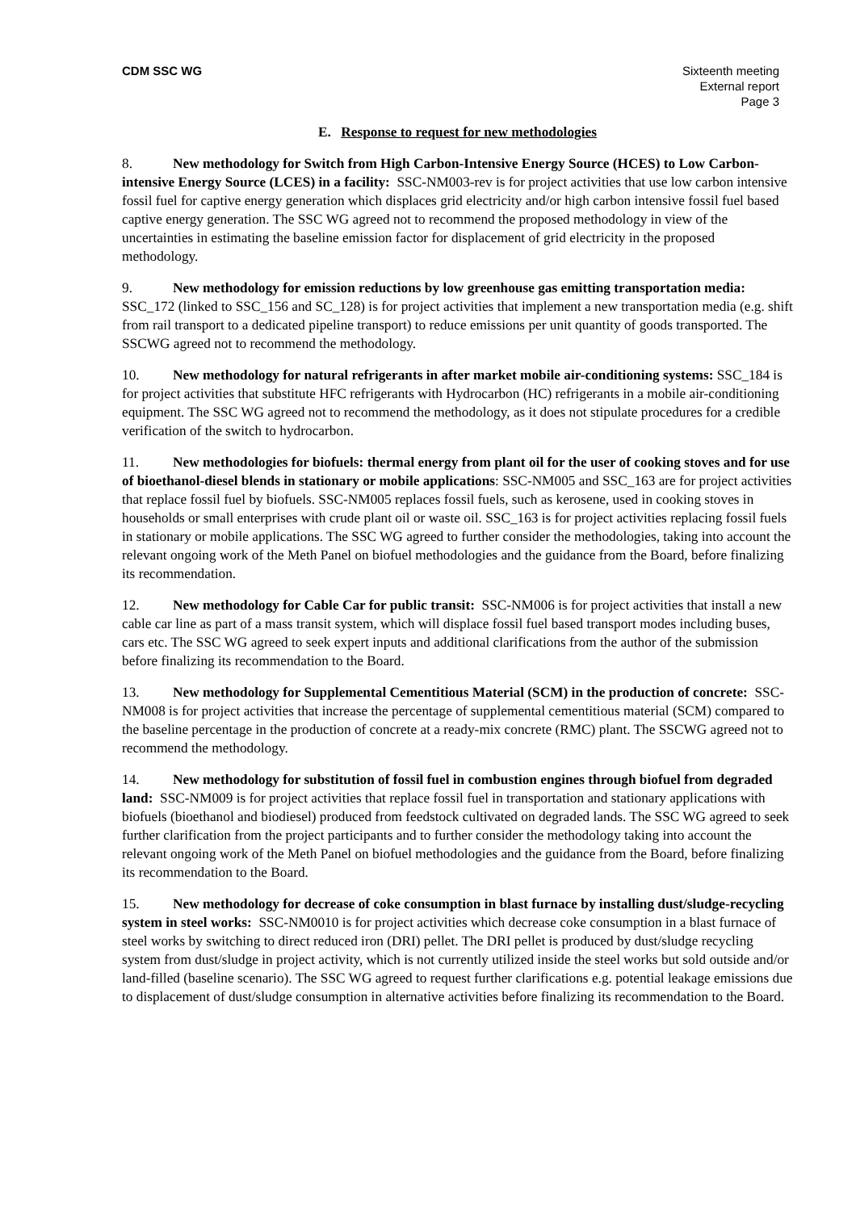CDM SSC WG Sixteenth meeting
External report
Page 3
E. Response to request for new methodologies
8. New methodology for Switch from High Carbon-Intensive Energy Source (HCES) to Low Carbon-intensive Energy Source (LCES) in a facility: SSC-NM003-rev is for project activities that use low carbon intensive fossil fuel for captive energy generation which displaces grid electricity and/or high carbon intensive fossil fuel based captive energy generation. The SSC WG agreed not to recommend the proposed methodology in view of the uncertainties in estimating the baseline emission factor for displacement of grid electricity in the proposed methodology.
9. New methodology for emission reductions by low greenhouse gas emitting transportation media: SSC_172 (linked to SSC_156 and SC_128) is for project activities that implement a new transportation media (e.g. shift from rail transport to a dedicated pipeline transport) to reduce emissions per unit quantity of goods transported. The SSCWG agreed not to recommend the methodology.
10. New methodology for natural refrigerants in after market mobile air-conditioning systems: SSC_184 is for project activities that substitute HFC refrigerants with Hydrocarbon (HC) refrigerants in a mobile air-conditioning equipment. The SSC WG agreed not to recommend the methodology, as it does not stipulate procedures for a credible verification of the switch to hydrocarbon.
11. New methodologies for biofuels: thermal energy from plant oil for the user of cooking stoves and for use of bioethanol-diesel blends in stationary or mobile applications: SSC-NM005 and SSC_163 are for project activities that replace fossil fuel by biofuels. SSC-NM005 replaces fossil fuels, such as kerosene, used in cooking stoves in households or small enterprises with crude plant oil or waste oil. SSC_163 is for project activities replacing fossil fuels in stationary or mobile applications. The SSC WG agreed to further consider the methodologies, taking into account the relevant ongoing work of the Meth Panel on biofuel methodologies and the guidance from the Board, before finalizing its recommendation.
12. New methodology for Cable Car for public transit: SSC-NM006 is for project activities that install a new cable car line as part of a mass transit system, which will displace fossil fuel based transport modes including buses, cars etc. The SSC WG agreed to seek expert inputs and additional clarifications from the author of the submission before finalizing its recommendation to the Board.
13. New methodology for Supplemental Cementitious Material (SCM) in the production of concrete: SSC-NM008 is for project activities that increase the percentage of supplemental cementitious material (SCM) compared to the baseline percentage in the production of concrete at a ready-mix concrete (RMC) plant. The SSCWG agreed not to recommend the methodology.
14. New methodology for substitution of fossil fuel in combustion engines through biofuel from degraded land: SSC-NM009 is for project activities that replace fossil fuel in transportation and stationary applications with biofuels (bioethanol and biodiesel) produced from feedstock cultivated on degraded lands. The SSC WG agreed to seek further clarification from the project participants and to further consider the methodology taking into account the relevant ongoing work of the Meth Panel on biofuel methodologies and the guidance from the Board, before finalizing its recommendation to the Board.
15. New methodology for decrease of coke consumption in blast furnace by installing dust/sludge-recycling system in steel works: SSC-NM0010 is for project activities which decrease coke consumption in a blast furnace of steel works by switching to direct reduced iron (DRI) pellet. The DRI pellet is produced by dust/sludge recycling system from dust/sludge in project activity, which is not currently utilized inside the steel works but sold outside and/or land-filled (baseline scenario). The SSC WG agreed to request further clarifications e.g. potential leakage emissions due to displacement of dust/sludge consumption in alternative activities before finalizing its recommendation to the Board.